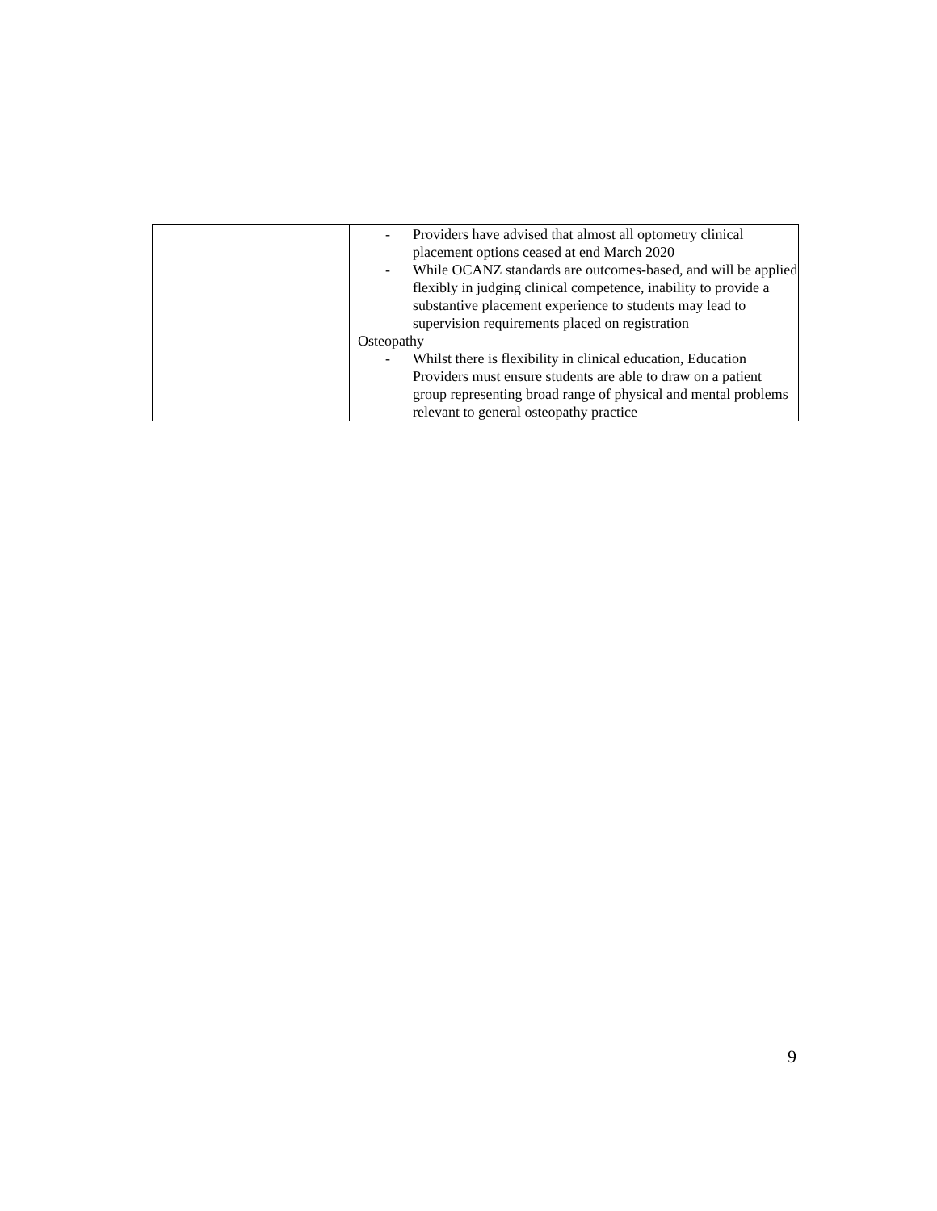| | - Providers have advised that almost all optometry clinical placement options ceased at end March 2020 - While OCANZ standards are outcomes-based, and will be applied flexibly in judging clinical competence, inability to provide a substantive placement experience to students may lead to supervision requirements placed on registration Osteopathy - Whilst there is flexibility in clinical education, Education Providers must ensure students are able to draw on a patient group representing broad range of physical and mental problems relevant to general osteopathy practice |
9